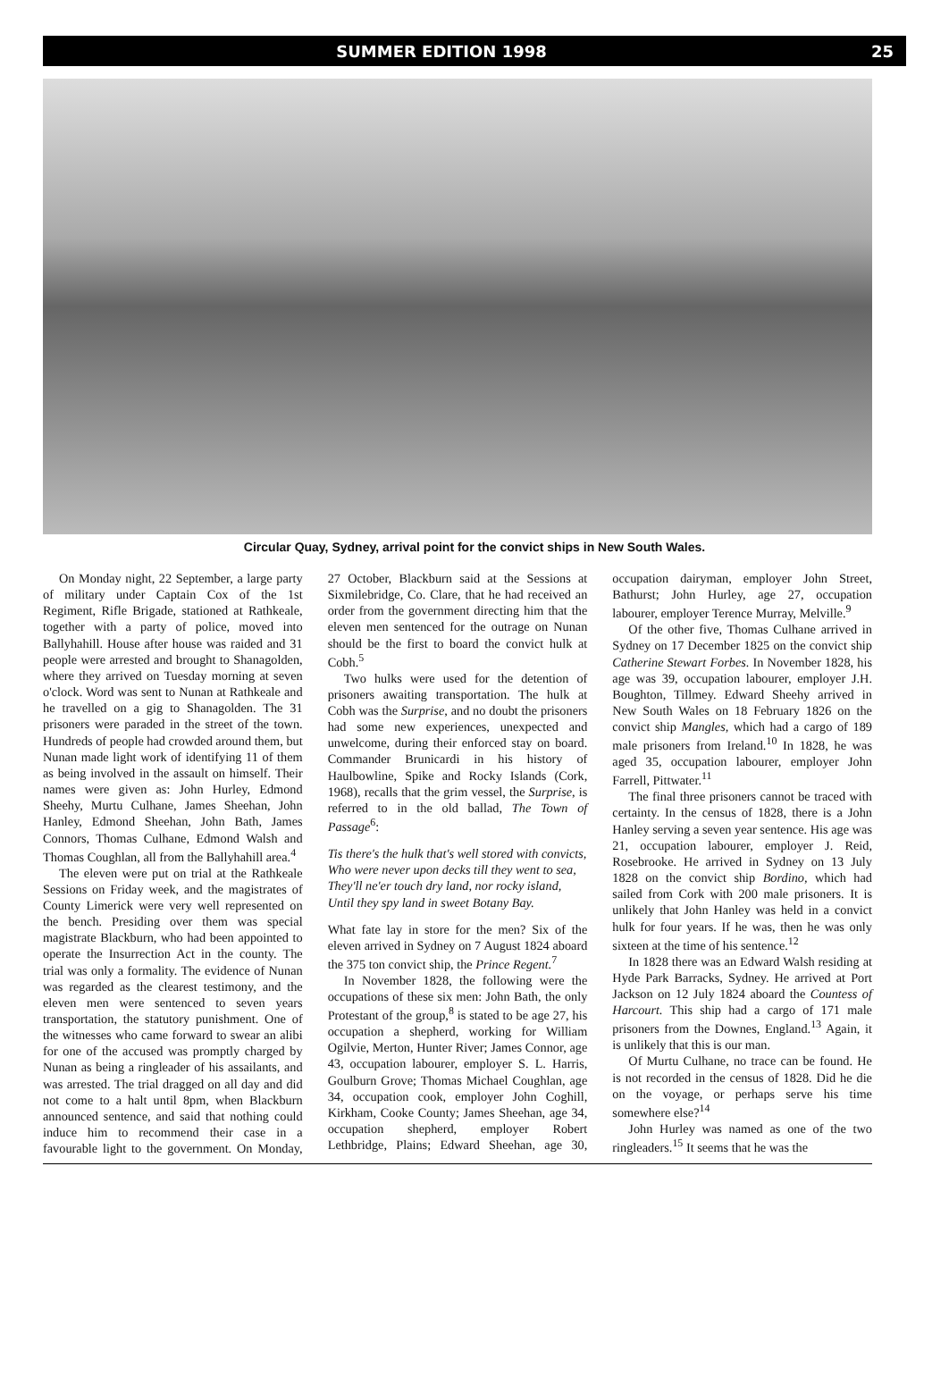SUMMER EDITION 1998 25
Circular Quay, Sydney, arrival point for the convict ships in New South Wales.
On Monday night, 22 September, a large party of military under Captain Cox of the 1st Regiment, Rifle Brigade, stationed at Rathkeale, together with a party of police, moved into Ballyhahill. House after house was raided and 31 people were arrested and brought to Shanagolden, where they arrived on Tuesday morning at seven o'clock. Word was sent to Nunan at Rathkeale and he travelled on a gig to Shanagolden. The 31 prisoners were paraded in the street of the town. Hundreds of people had crowded around them, but Nunan made light work of identifying 11 of them as being involved in the assault on himself. Their names were given as: John Hurley, Edmond Sheehy, Murtu Culhane, James Sheehan, John Hanley, Edmond Sheehan, John Bath, James Connors, Thomas Culhane, Edmond Walsh and Thomas Coughlan, all from the Ballyhahill area.<sup>4</sup>
The eleven were put on trial at the Rathkeale Sessions on Friday week, and the magistrates of County Limerick were very well represented on the bench. Presiding over them was special magistrate Blackburn, who had been appointed to operate the Insurrection Act in the county. The trial was only a formality. The evidence of Nunan was regarded as the clearest testimony, and the eleven men were sentenced to seven years transportation, the statutory punishment. One of the witnesses who came forward to swear an alibi for one of the accused was promptly charged by Nunan as being a ringleader of his assailants, and was arrested. The trial dragged on all day and did not come to a halt until 8pm, when Blackburn announced sentence, and said that nothing could induce him to recommend their case in a favourable light to the government. On Monday, 27 October, Blackburn said at the Sessions at Sixmilebridge, Co. Clare, that he had received an order from the government directing him that the eleven men sentenced for the outrage on Nunan should be the first to board the convict hulk at Cobh.<sup>5</sup>
Two hulks were used for the detention of prisoners awaiting transportation. The hulk at Cobh was the Surprise, and no doubt the prisoners had some new experiences, unexpected and unwelcome, during their enforced stay on board. Commander Brunicardi in his history of Haulbowline, Spike and Rocky Islands (Cork, 1968), recalls that the grim vessel, the Surprise, is referred to in the old ballad, The Town of Passage<sup>6</sup>:
Tis there's the hulk that's well stored with convicts,
Who were never upon decks till they went to sea,
They'll ne'er touch dry land, nor rocky island,
Until they spy land in sweet Botany Bay.
What fate lay in store for the men? Six of the eleven arrived in Sydney on 7 August 1824 aboard the 375 ton convict ship, the Prince Regent.<sup>7</sup>
In November 1828, the following were the occupations of these six men: John Bath, the only Protestant of the group,<sup>8</sup> is stated to be age 27, his occupation a shepherd, working for William Ogilvie, Merton, Hunter River; James Connor, age 43, occupation labourer, employer S. L. Harris, Goulburn Grove; Thomas Michael Coughlan, age 34, occupation cook, employer John Coghill, Kirkham, Cooke County; James Sheehan, age 34, occupation shepherd, employer Robert Lethbridge, Plains; Edward Sheehan, age 30, occupation dairyman, employer John Street, Bathurst; John Hurley, age 27, occupation labourer, employer Terence Murray, Melville.<sup>9</sup>
Of the other five, Thomas Culhane arrived in Sydney on 17 December 1825 on the convict ship Catherine Stewart Forbes. In November 1828, his age was 39, occupation labourer, employer J.H. Boughton, Tillmey. Edward Sheehy arrived in New South Wales on 18 February 1826 on the convict ship Mangles, which had a cargo of 189 male prisoners from Ireland.<sup>10</sup> In 1828, he was aged 35, occupation labourer, employer John Farrell, Pittwater.<sup>11</sup>
The final three prisoners cannot be traced with certainty. In the census of 1828, there is a John Hanley serving a seven year sentence. His age was 21, occupation labourer, employer J. Reid, Rosebrooke. He arrived in Sydney on 13 July 1828 on the convict ship Bordino, which had sailed from Cork with 200 male prisoners. It is unlikely that John Hanley was held in a convict hulk for four years. If he was, then he was only sixteen at the time of his sentence.<sup>12</sup>
In 1828 there was an Edward Walsh residing at Hyde Park Barracks, Sydney. He arrived at Port Jackson on 12 July 1824 aboard the Countess of Harcourt. This ship had a cargo of 171 male prisoners from the Downes, England.<sup>13</sup> Again, it is unlikely that this is our man.
Of Murtu Culhane, no trace can be found. He is not recorded in the census of 1828. Did he die on the voyage, or perhaps serve his time somewhere else?<sup>14</sup>
John Hurley was named as one of the two ringleaders.<sup>15</sup> It seems that he was the